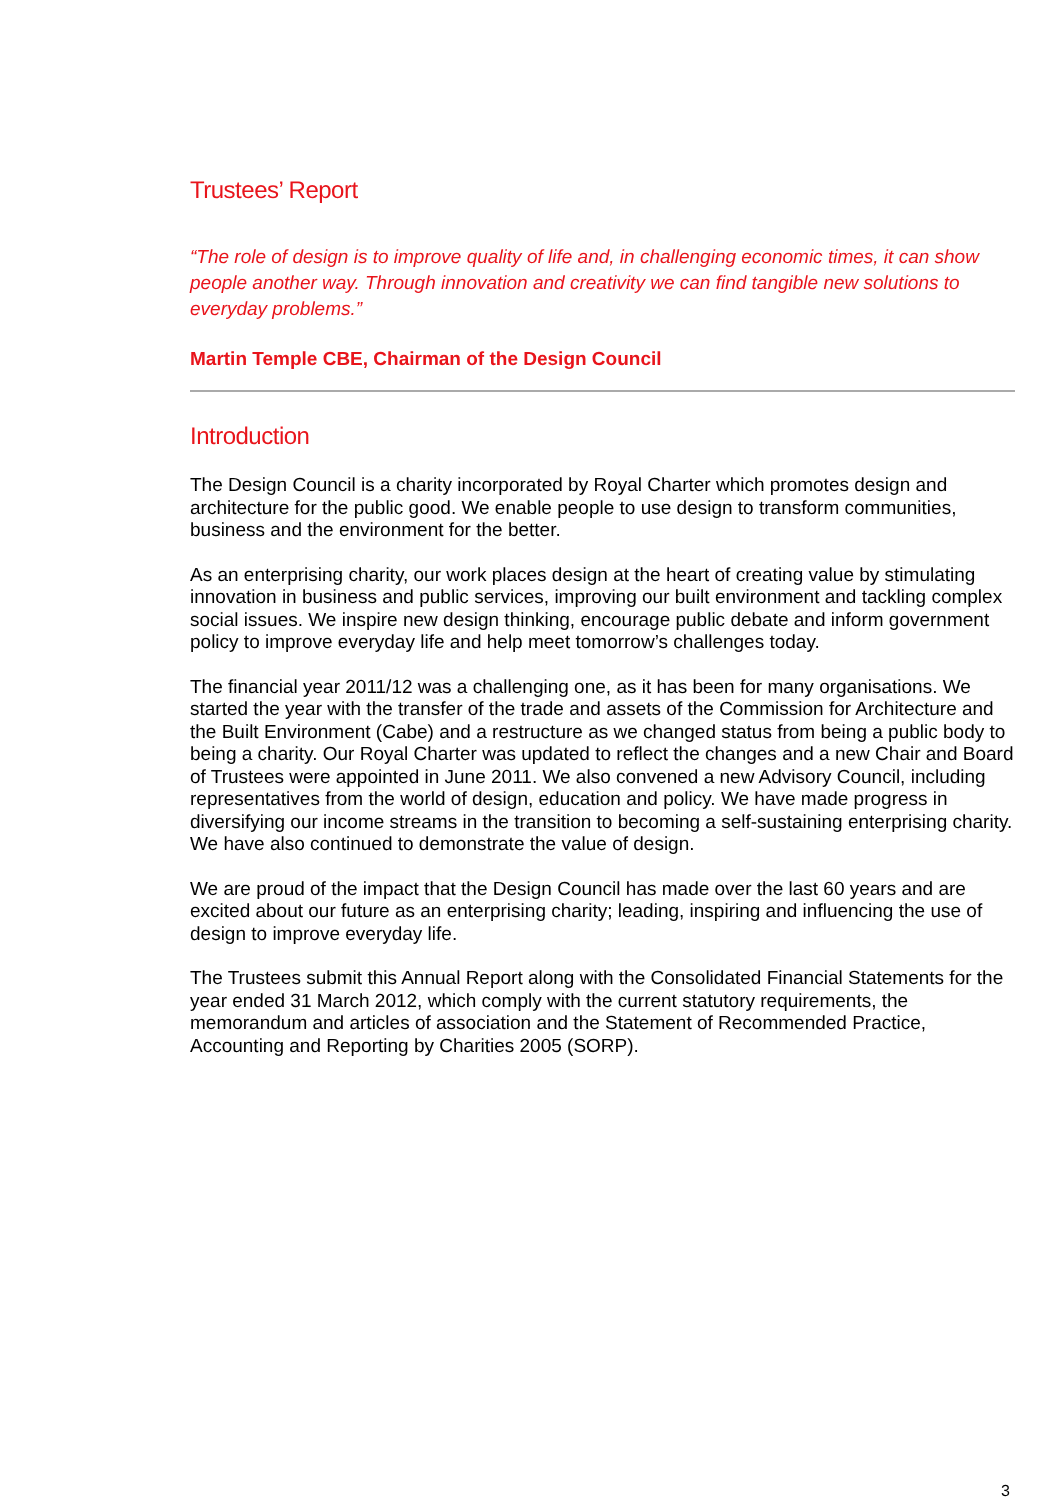Trustees’ Report
“The role of design is to improve quality of life and, in challenging economic times, it can show people another way. Through innovation and creativity we can find tangible new solutions to everyday problems.”
Martin Temple CBE, Chairman of the Design Council
Introduction
The Design Council is a charity incorporated by Royal Charter which promotes design and architecture for the public good. We enable people to use design to transform communities, business and the environment for the better.
As an enterprising charity, our work places design at the heart of creating value by stimulating innovation in business and public services, improving our built environment and tackling complex social issues. We inspire new design thinking, encourage public debate and inform government policy to improve everyday life and help meet tomorrow’s challenges today.
The financial year 2011/12 was a challenging one, as it has been for many organisations. We started the year with the transfer of the trade and assets of the Commission for Architecture and the Built Environment (Cabe) and a restructure as we changed status from being a public body to being a charity. Our Royal Charter was updated to reflect the changes and a new Chair and Board of Trustees were appointed in June 2011. We also convened a new Advisory Council, including representatives from the world of design, education and policy. We have made progress in diversifying our income streams in the transition to becoming a self-sustaining enterprising charity. We have also continued to demonstrate the value of design.
We are proud of the impact that the Design Council has made over the last 60 years and are excited about our future as an enterprising charity; leading, inspiring and influencing the use of design to improve everyday life.
The Trustees submit this Annual Report along with the Consolidated Financial Statements for the year ended 31 March 2012, which comply with the current statutory requirements, the memorandum and articles of association and the Statement of Recommended Practice, Accounting and Reporting by Charities 2005 (SORP).
3